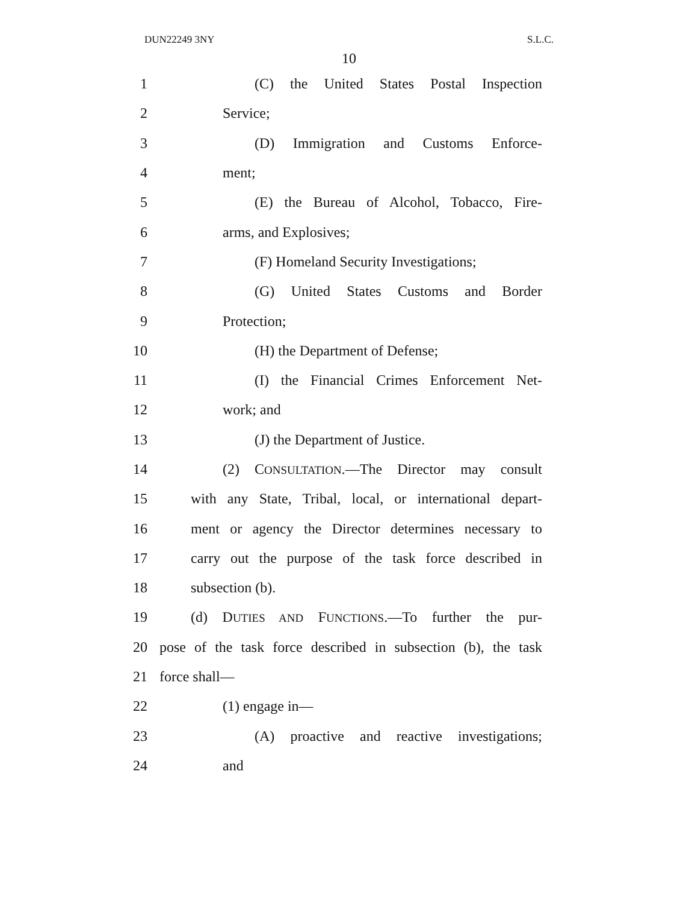DUN22249 3NY S.L.C.
10
1 (C) the United States Postal Inspection
2 Service;
3 (D) Immigration and Customs Enforce-
4 ment;
5 (E) the Bureau of Alcohol, Tobacco, Fire-
6 arms, and Explosives;
7 (F) Homeland Security Investigations;
8 (G) United States Customs and Border
9 Protection;
10 (H) the Department of Defense;
11 (I) the Financial Crimes Enforcement Net-
12 work; and
13 (J) the Department of Justice.
14 (2) CONSULTATION.—The Director may consult
15 with any State, Tribal, local, or international depart-
16 ment or agency the Director determines necessary to
17 carry out the purpose of the task force described in
18 subsection (b).
19 (d) DUTIES AND FUNCTIONS.—To further the pur-
20 pose of the task force described in subsection (b), the task
21 force shall—
22 (1) engage in—
23 (A) proactive and reactive investigations;
24 and